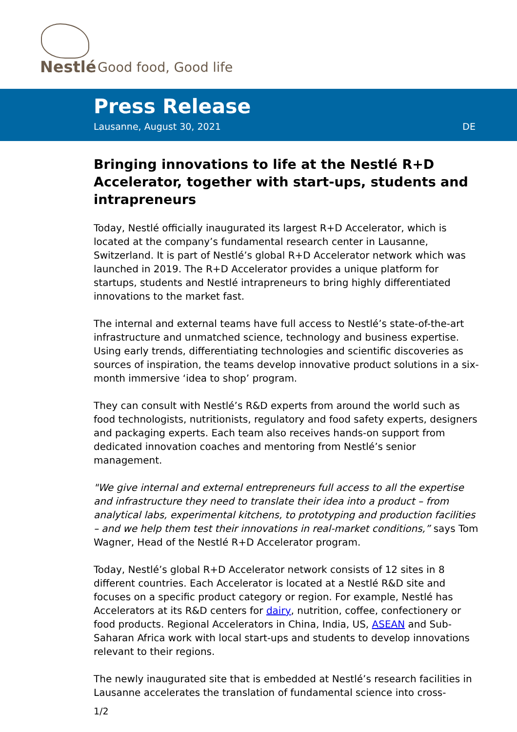Nestlé Good food, Good life
Press Release
Lausanne, August 30, 2021 DE
Bringing innovations to life at the Nestlé R+D Accelerator, together with start-ups, students and intrapreneurs
Today, Nestlé officially inaugurated its largest R+D Accelerator, which is located at the company’s fundamental research center in Lausanne, Switzerland. It is part of Nestlé’s global R+D Accelerator network which was launched in 2019. The R+D Accelerator provides a unique platform for startups, students and Nestlé intrapreneurs to bring highly differentiated innovations to the market fast.
The internal and external teams have full access to Nestlé’s state-of-the-art infrastructure and unmatched science, technology and business expertise. Using early trends, differentiating technologies and scientific discoveries as sources of inspiration, the teams develop innovative product solutions in a six-month immersive ‘idea to shop’ program.
They can consult with Nestlé’s R&D experts from around the world such as food technologists, nutritionists, regulatory and food safety experts, designers and packaging experts. Each team also receives hands-on support from dedicated innovation coaches and mentoring from Nestlé’s senior management.
"We give internal and external entrepreneurs full access to all the expertise and infrastructure they need to translate their idea into a product – from analytical labs, experimental kitchens, to prototyping and production facilities – and we help them test their innovations in real-market conditions,” says Tom Wagner, Head of the Nestlé R+D Accelerator program.
Today, Nestlé’s global R+D Accelerator network consists of 12 sites in 8 different countries. Each Accelerator is located at a Nestlé R&D site and focuses on a specific product category or region. For example, Nestlé has Accelerators at its R&D centers for dairy, nutrition, coffee, confectionery or food products. Regional Accelerators in China, India, US, ASEAN and Sub-Saharan Africa work with local start-ups and students to develop innovations relevant to their regions.
The newly inaugurated site that is embedded at Nestlé’s research facilities in Lausanne accelerates the translation of fundamental science into cross-
1/2